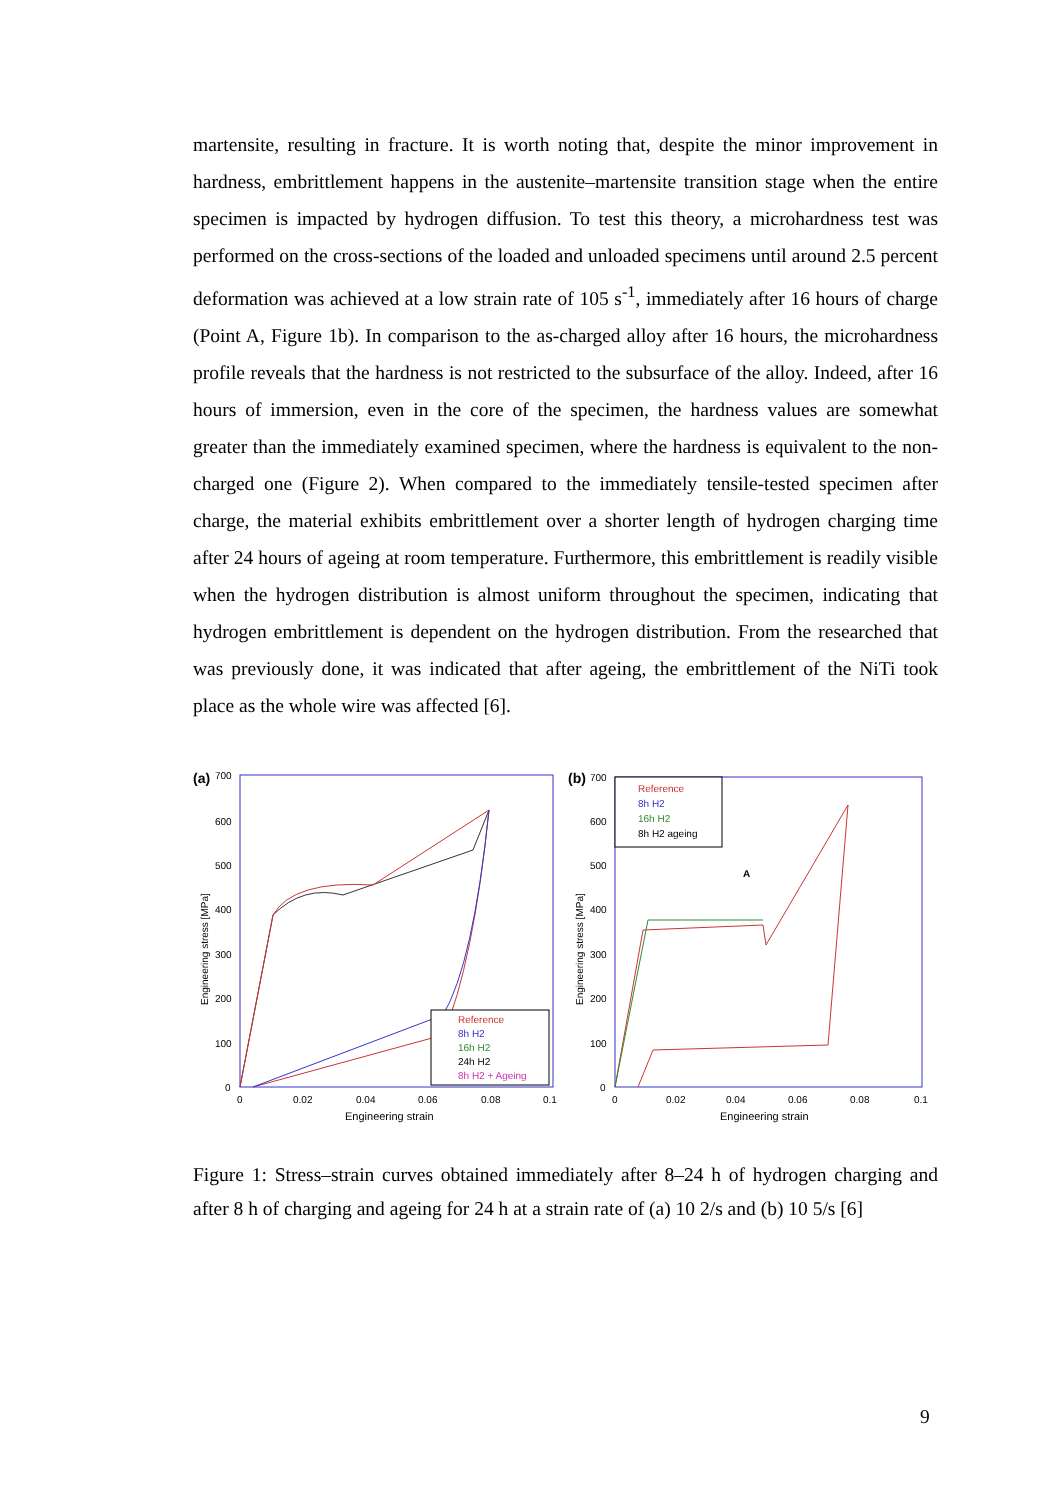martensite, resulting in fracture. It is worth noting that, despite the minor improvement in hardness, embrittlement happens in the austenite–martensite transition stage when the entire specimen is impacted by hydrogen diffusion. To test this theory, a microhardness test was performed on the cross-sections of the loaded and unloaded specimens until around 2.5 percent deformation was achieved at a low strain rate of 105 s<sup>-1</sup>, immediately after 16 hours of charge (Point A, Figure 1b). In comparison to the as-charged alloy after 16 hours, the microhardness profile reveals that the hardness is not restricted to the subsurface of the alloy. Indeed, after 16 hours of immersion, even in the core of the specimen, the hardness values are somewhat greater than the immediately examined specimen, where the hardness is equivalent to the non-charged one (Figure 2). When compared to the immediately tensile-tested specimen after charge, the material exhibits embrittlement over a shorter length of hydrogen charging time after 24 hours of ageing at room temperature. Furthermore, this embrittlement is readily visible when the hydrogen distribution is almost uniform throughout the specimen, indicating that hydrogen embrittlement is dependent on the hydrogen distribution. From the researched that was previously done, it was indicated that after ageing, the embrittlement of the NiTi took place as the whole wire was affected [6].
(a)
700
600
500
400
300
200
100
0
0
0.02
0.04
0.06
0.08
0.1
Engineering strain
Engineering stress [MPa]
Reference
8h H2
16h H2
24h H2
8h H2 + Ageing
(b)
700
600
500
400
300
200
100
0
0
0.02
0.04
0.06
0.08
0.1
Engineering strain
Engineering stress [MPa]
A
Reference
8h H2
16h H2
8h H2 ageing
Figure 1: Stress–strain curves obtained immediately after 8–24 h of hydrogen charging and after 8 h of charging and ageing for 24 h at a strain rate of (a) 10 2/s and (b) 10 5/s [6]
9